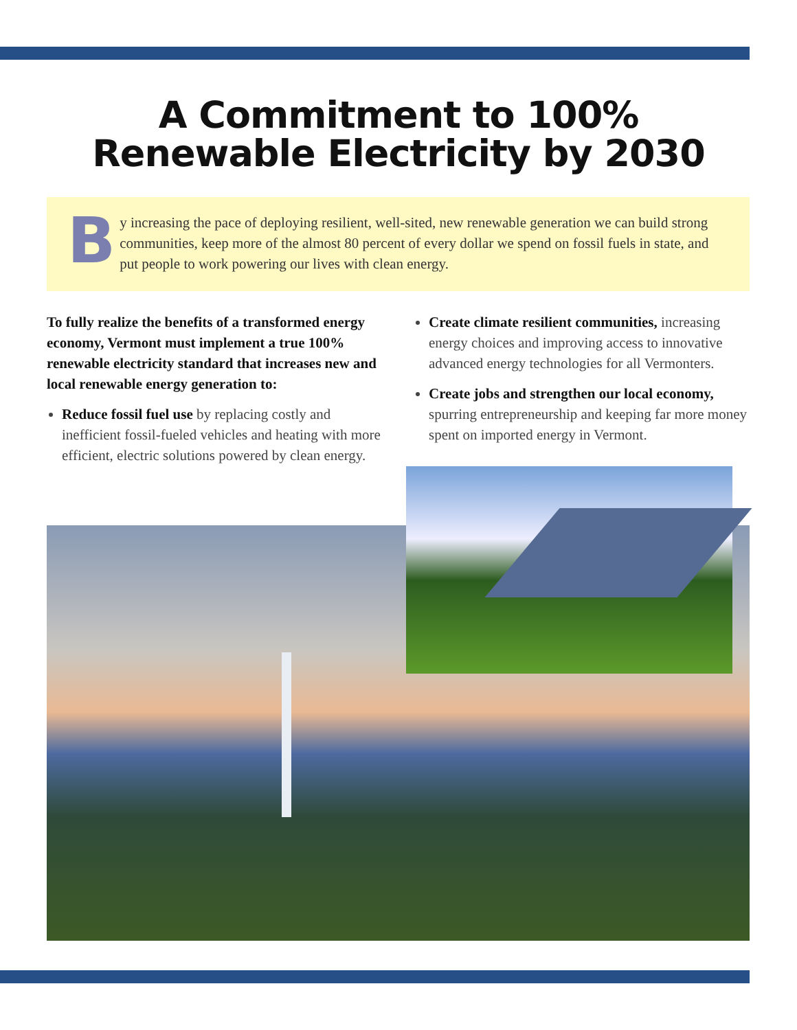A Commitment to 100%
Renewable Electricity by 2030
B
y increasing the pace of deploying resilient, well-sited, new renewable generation we can build strong communities, keep more of the almost 80 percent of every dollar we spend on fossil fuels in state, and put people to work powering our lives with clean energy.
To fully realize the benefits of a transformed energy economy, Vermont must implement a true 100% renewable electricity standard that increases new and local renewable energy generation to:
Reduce fossil fuel use by replacing costly and inefficient fossil-fueled vehicles and heating with more efficient, electric solutions powered by clean energy.
Create climate resilient communities, increasing energy choices and improving access to innovative advanced energy technologies for all Vermonters.
Create jobs and strengthen our local economy, spurring entrepreneurship and keeping far more money spent on imported energy in Vermont.